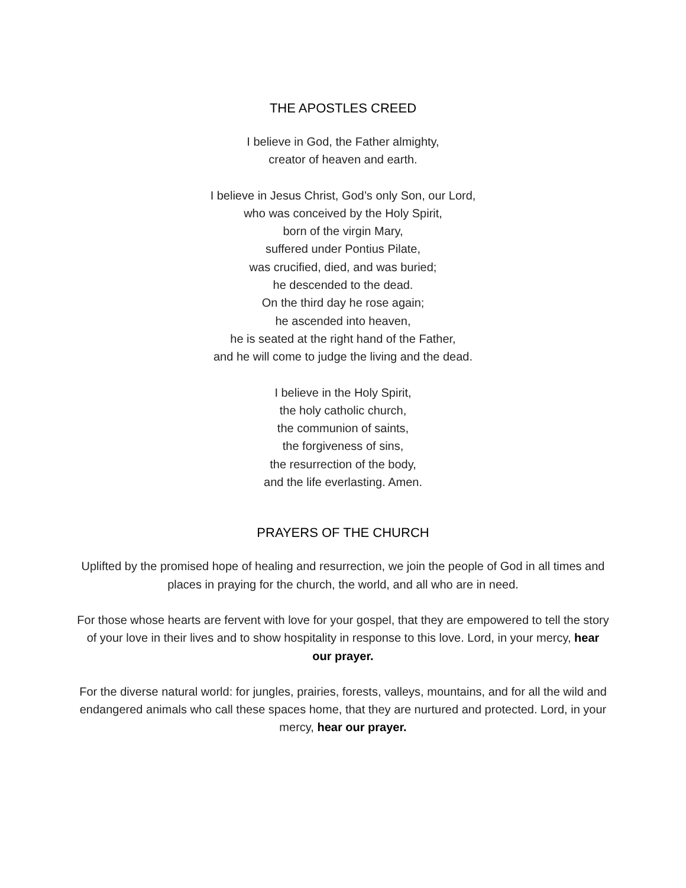THE APOSTLES CREED
I believe in God, the Father almighty,
creator of heaven and earth.
I believe in Jesus Christ, God’s only Son, our Lord,
who was conceived by the Holy Spirit,
born of the virgin Mary,
suffered under Pontius Pilate,
was crucified, died, and was buried;
he descended to the dead.
On the third day he rose again;
he ascended into heaven,
he is seated at the right hand of the Father,
and he will come to judge the living and the dead.
I believe in the Holy Spirit,
the holy catholic church,
the communion of saints,
the forgiveness of sins,
the resurrection of the body,
and the life everlasting. Amen.
PRAYERS OF THE CHURCH
Uplifted by the promised hope of healing and resurrection, we join the people of God in all times and places in praying for the church, the world, and all who are in need.
For those whose hearts are fervent with love for your gospel, that they are empowered to tell the story of your love in their lives and to show hospitality in response to this love. Lord, in your mercy, hear our prayer.
For the diverse natural world: for jungles, prairies, forests, valleys, mountains, and for all the wild and endangered animals who call these spaces home, that they are nurtured and protected. Lord, in your mercy, hear our prayer.